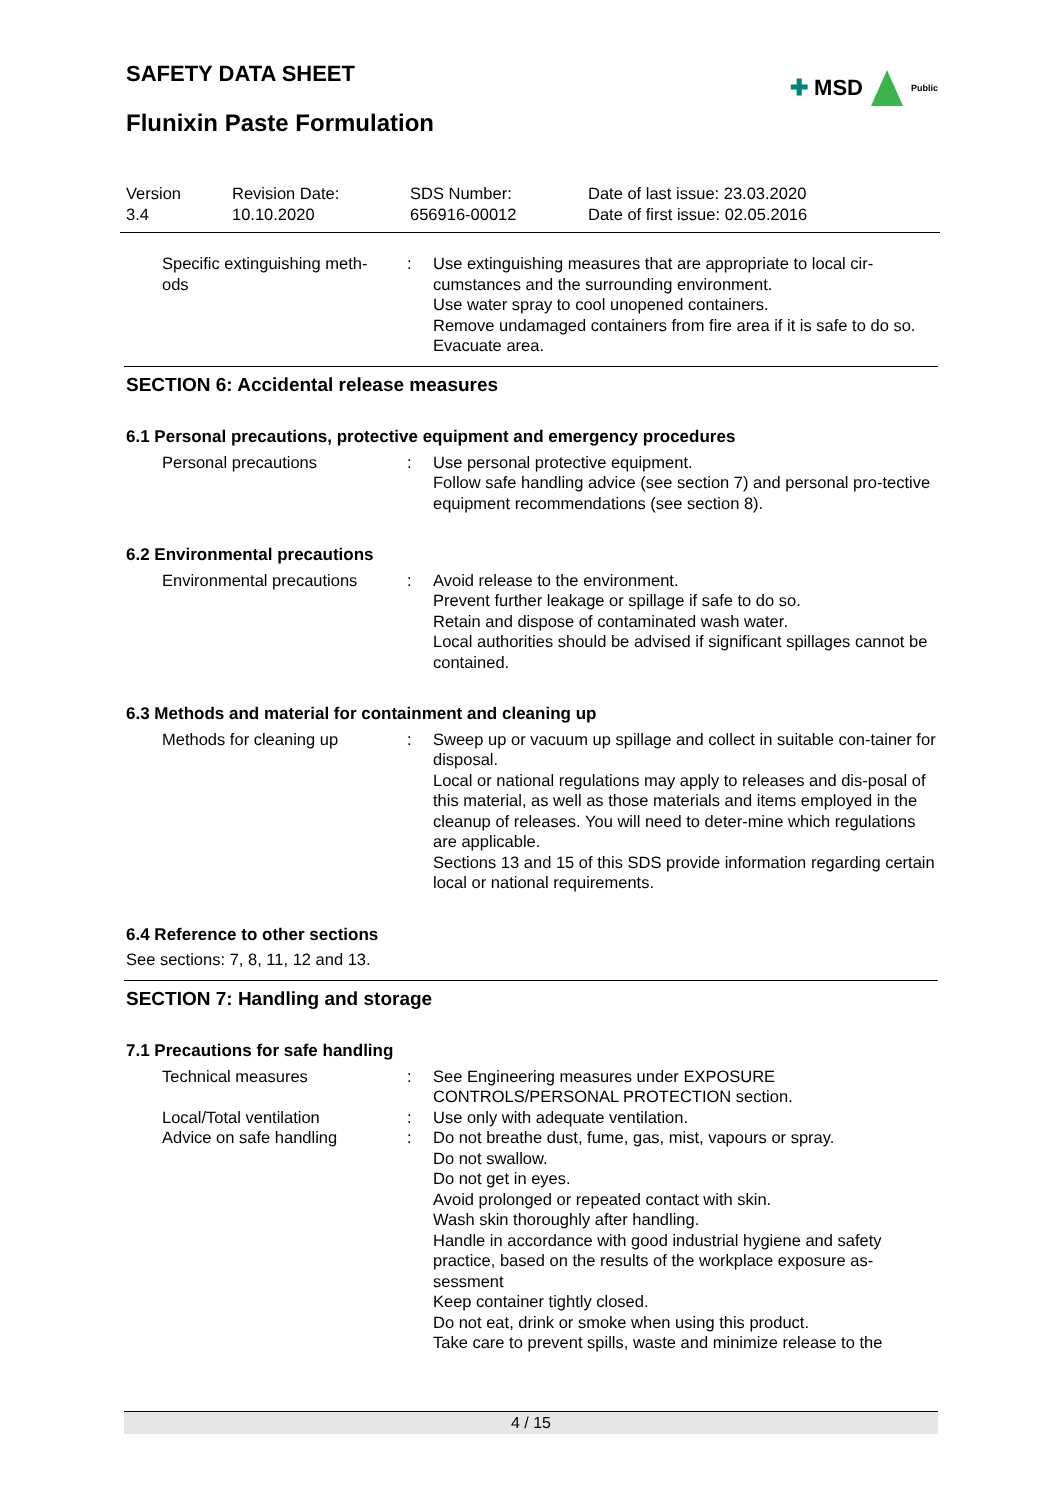✚ MSD
Public
SAFETY DATA SHEET
Flunixin Paste Formulation
| Version 3.4 | Revision Date: 10.10.2020 | SDS Number: 656916-00012 | Date of last issue: 23.03.2020 Date of first issue: 02.05.2016 |
| Specific extinguishing meth- ods | : | Use extinguishing measures that are appropriate to local cir-cumstances and the surrounding environment. Use water spray to cool unopened containers. Remove undamaged containers from fire area if it is safe to do so. Evacuate area. |
SECTION 6: Accidental release measures
6.1 Personal precautions, protective equipment and emergency procedures
| Personal precautions | : | Use personal protective equipment. Follow safe handling advice (see section 7) and personal pro-tective equipment recommendations (see section 8). |
6.2 Environmental precautions
| Environmental precautions | : | Avoid release to the environment. Prevent further leakage or spillage if safe to do so. Retain and dispose of contaminated wash water. Local authorities should be advised if significant spillages cannot be contained. |
6.3 Methods and material for containment and cleaning up
| Methods for cleaning up | : | Sweep up or vacuum up spillage and collect in suitable con-tainer for disposal. Local or national regulations may apply to releases and dis-posal of this material, as well as those materials and items employed in the cleanup of releases. You will need to deter-mine which regulations are applicable. Sections 13 and 15 of this SDS provide information regarding certain local or national requirements. |
6.4 Reference to other sections
See sections: 7, 8, 11, 12 and 13.
SECTION 7: Handling and storage
7.1 Precautions for safe handling
| Technical measures | : | See Engineering measures under EXPOSURE CONTROLS/PERSONAL PROTECTION section. |
| Local/Total ventilation | : | Use only with adequate ventilation. |
| Advice on safe handling | : | Do not breathe dust, fume, gas, mist, vapours or spray. Do not swallow. Do not get in eyes. Avoid prolonged or repeated contact with skin. Wash skin thoroughly after handling. Handle in accordance with good industrial hygiene and safety practice, based on the results of the workplace exposure as-sessment Keep container tightly closed. Do not eat, drink or smoke when using this product. Take care to prevent spills, waste and minimize release to the |
4 / 15